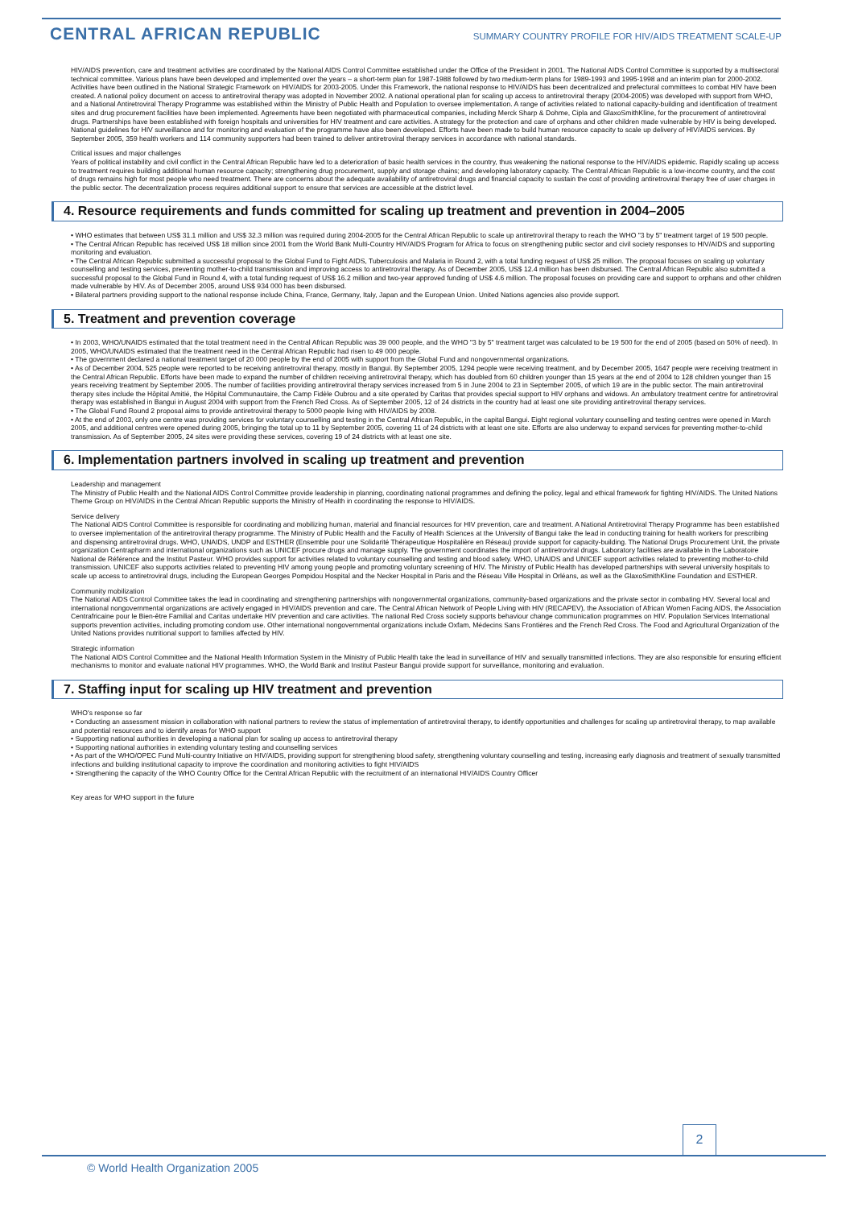CENTRAL AFRICAN REPUBLIC
SUMMARY COUNTRY PROFILE FOR HIV/AIDS TREATMENT SCALE-UP
HIV/AIDS prevention, care and treatment activities are coordinated by the National AIDS Control Committee established under the Office of the President in 2001. The National AIDS Control Committee is supported by a multisectoral technical committee. Various plans have been developed and implemented over the years – a short-term plan for 1987-1988 followed by two medium-term plans for 1989-1993 and 1995-1998 and an interim plan for 2000-2002. Activities have been outlined in the National Strategic Framework on HIV/AIDS for 2003-2005. Under this Framework, the national response to HIV/AIDS has been decentralized and prefectural committees to combat HIV have been created. A national policy document on access to antiretroviral therapy was adopted in November 2002. A national operational plan for scaling up access to antiretroviral therapy (2004-2005) was developed with support from WHO, and a National Antiretroviral Therapy Programme was established within the Ministry of Public Health and Population to oversee implementation. A range of activities related to national capacity-building and identification of treatment sites and drug procurement facilities have been implemented. Agreements have been negotiated with pharmaceutical companies, including Merck Sharp & Dohme, Cipla and GlaxoSmithKline, for the procurement of antiretroviral drugs. Partnerships have been established with foreign hospitals and universities for HIV treatment and care activities. A strategy for the protection and care of orphans and other children made vulnerable by HIV is being developed. National guidelines for HIV surveillance and for monitoring and evaluation of the programme have also been developed. Efforts have been made to build human resource capacity to scale up delivery of HIV/AIDS services. By September 2005, 359 health workers and 114 community supporters had been trained to deliver antiretroviral therapy services in accordance with national standards.
Critical issues and major challenges
Years of political instability and civil conflict in the Central African Republic have led to a deterioration of basic health services in the country, thus weakening the national response to the HIV/AIDS epidemic. Rapidly scaling up access to treatment requires building additional human resource capacity; strengthening drug procurement, supply and storage chains; and developing laboratory capacity. The Central African Republic is a low-income country, and the cost of drugs remains high for most people who need treatment. There are concerns about the adequate availability of antiretroviral drugs and financial capacity to sustain the cost of providing antiretroviral therapy free of user charges in the public sector. The decentralization process requires additional support to ensure that services are accessible at the district level.
4. Resource requirements and funds committed for scaling up treatment and prevention in 2004–2005
• WHO estimates that between US$ 31.1 million and US$ 32.3 million was required during 2004-2005 for the Central African Republic to scale up antiretroviral therapy to reach the WHO "3 by 5" treatment target of 19 500 people.
• The Central African Republic has received US$ 18 million since 2001 from the World Bank Multi-Country HIV/AIDS Program for Africa to focus on strengthening public sector and civil society responses to HIV/AIDS and supporting monitoring and evaluation.
• The Central African Republic submitted a successful proposal to the Global Fund to Fight AIDS, Tuberculosis and Malaria in Round 2, with a total funding request of US$ 25 million. The proposal focuses on scaling up voluntary counselling and testing services, preventing mother-to-child transmission and improving access to antiretroviral therapy. As of December 2005, US$ 12.4 million has been disbursed. The Central African Republic also submitted a successful proposal to the Global Fund in Round 4, with a total funding request of US$ 16.2 million and two-year approved funding of US$ 4.6 million. The proposal focuses on providing care and support to orphans and other children made vulnerable by HIV. As of December 2005, around US$ 934 000 has been disbursed.
• Bilateral partners providing support to the national response include China, France, Germany, Italy, Japan and the European Union. United Nations agencies also provide support.
5. Treatment and prevention coverage
• In 2003, WHO/UNAIDS estimated that the total treatment need in the Central African Republic was 39 000 people, and the WHO "3 by 5" treatment target was calculated to be 19 500 for the end of 2005 (based on 50% of need). In 2005, WHO/UNAIDS estimated that the treatment need in the Central African Republic had risen to 49 000 people.
• The government declared a national treatment target of 20 000 people by the end of 2005 with support from the Global Fund and nongovernmental organizations.
• As of December 2004, 525 people were reported to be receiving antiretroviral therapy, mostly in Bangui. By September 2005, 1294 people were receiving treatment, and by December 2005, 1647 people were receiving treatment in the Central African Republic. Efforts have been made to expand the number of children receiving antiretroviral therapy, which has doubled from 60 children younger than 15 years at the end of 2004 to 128 children younger than 15 years receiving treatment by September 2005. The number of facilities providing antiretroviral therapy services increased from 5 in June 2004 to 23 in September 2005, of which 19 are in the public sector. The main antiretroviral therapy sites include the Hôpital Amitié, the Hôpital Communautaire, the Camp Fidèle Oubrou and a site operated by Caritas that provides special support to HIV orphans and widows. An ambulatory treatment centre for antiretroviral therapy was established in Bangui in August 2004 with support from the French Red Cross. As of September 2005, 12 of 24 districts in the country had at least one site providing antiretroviral therapy services.
• The Global Fund Round 2 proposal aims to provide antiretroviral therapy to 5000 people living with HIV/AIDS by 2008.
• At the end of 2003, only one centre was providing services for voluntary counselling and testing in the Central African Republic, in the capital Bangui. Eight regional voluntary counselling and testing centres were opened in March 2005, and additional centres were opened during 2005, bringing the total up to 11 by September 2005, covering 11 of 24 districts with at least one site. Efforts are also underway to expand services for preventing mother-to-child transmission. As of September 2005, 24 sites were providing these services, covering 19 of 24 districts with at least one site.
6. Implementation partners involved in scaling up treatment and prevention
Leadership and management
The Ministry of Public Health and the National AIDS Control Committee provide leadership in planning, coordinating national programmes and defining the policy, legal and ethical framework for fighting HIV/AIDS. The United Nations Theme Group on HIV/AIDS in the Central African Republic supports the Ministry of Health in coordinating the response to HIV/AIDS.
Service delivery
The National AIDS Control Committee is responsible for coordinating and mobilizing human, material and financial resources for HIV prevention, care and treatment. A National Antiretroviral Therapy Programme has been established to oversee implementation of the antiretroviral therapy programme. The Ministry of Public Health and the Faculty of Health Sciences at the University of Bangui take the lead in conducting training for health workers for prescribing and dispensing antiretroviral drugs. WHO, UNAIDS, UNDP and ESTHER (Ensemble pour une Solidarité Thérapeutique Hospitalière en Réseau) provide support for capacity-building. The National Drugs Procurement Unit, the private organization Centrapharm and international organizations such as UNICEF procure drugs and manage supply. The government coordinates the import of antiretroviral drugs. Laboratory facilities are available in the Laboratoire National de Référence and the Institut Pasteur. WHO provides support for activities related to voluntary counselling and testing and blood safety. WHO, UNAIDS and UNICEF support activities related to preventing mother-to-child transmission. UNICEF also supports activities related to preventing HIV among young people and promoting voluntary screening of HIV. The Ministry of Public Health has developed partnerships with several university hospitals to scale up access to antiretroviral drugs, including the European Georges Pompidou Hospital and the Necker Hospital in Paris and the Réseau Ville Hospital in Orléans, as well as the GlaxoSmithKline Foundation and ESTHER.
Community mobilization
The National AIDS Control Committee takes the lead in coordinating and strengthening partnerships with nongovernmental organizations, community-based organizations and the private sector in combating HIV. Several local and international nongovernmental organizations are actively engaged in HIV/AIDS prevention and care. The Central African Network of People Living with HIV (RECAPEV), the Association of African Women Facing AIDS, the Association Centrafricaine pour le Bien-être Familial and Caritas undertake HIV prevention and care activities. The national Red Cross society supports behaviour change communication programmes on HIV. Population Services International supports prevention activities, including promoting condom use. Other international nongovernmental organizations include Oxfam, Médecins Sans Frontières and the French Red Cross. The Food and Agricultural Organization of the United Nations provides nutritional support to families affected by HIV.
Strategic information
The National AIDS Control Committee and the National Health Information System in the Ministry of Public Health take the lead in surveillance of HIV and sexually transmitted infections. They are also responsible for ensuring efficient mechanisms to monitor and evaluate national HIV programmes. WHO, the World Bank and Institut Pasteur Bangui provide support for surveillance, monitoring and evaluation.
7. Staffing input for scaling up HIV treatment and prevention
WHO's response so far
• Conducting an assessment mission in collaboration with national partners to review the status of implementation of antiretroviral therapy, to identify opportunities and challenges for scaling up antiretroviral therapy, to map available and potential resources and to identify areas for WHO support
• Supporting national authorities in developing a national plan for scaling up access to antiretroviral therapy
• Supporting national authorities in extending voluntary testing and counselling services
• As part of the WHO/OPEC Fund Multi-country Initiative on HIV/AIDS, providing support for strengthening blood safety, strengthening voluntary counselling and testing, increasing early diagnosis and treatment of sexually transmitted infections and building institutional capacity to improve the coordination and monitoring activities to fight HIV/AIDS
• Strengthening the capacity of the WHO Country Office for the Central African Republic with the recruitment of an international HIV/AIDS Country Officer
Key areas for WHO support in the future
2
© World Health Organization 2005